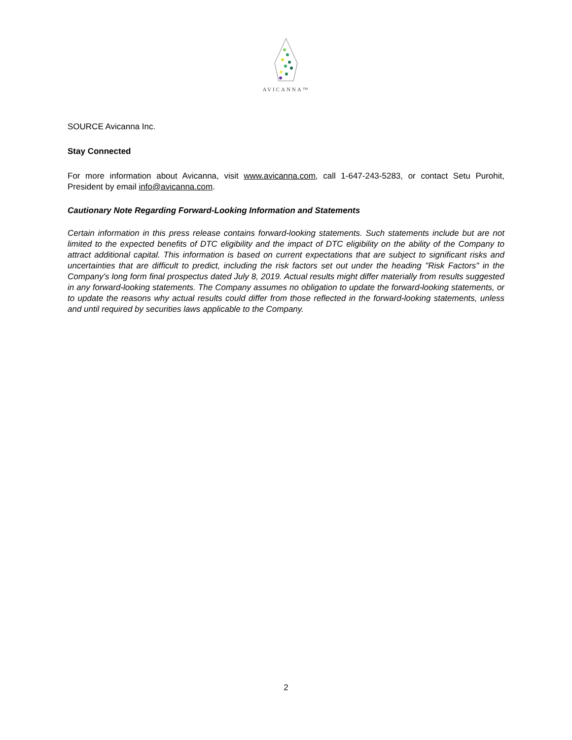AVICANNA™
SOURCE Avicanna Inc.
Stay Connected
For more information about Avicanna, visit www.avicanna.com, call 1-647-243-5283, or contact Setu Purohit, President by email info@avicanna.com.
Cautionary Note Regarding Forward-Looking Information and Statements
Certain information in this press release contains forward-looking statements. Such statements include but are not limited to the expected benefits of DTC eligibility and the impact of DTC eligibility on the ability of the Company to attract additional capital. This information is based on current expectations that are subject to significant risks and uncertainties that are difficult to predict, including the risk factors set out under the heading "Risk Factors" in the Company's long form final prospectus dated July 8, 2019. Actual results might differ materially from results suggested in any forward-looking statements. The Company assumes no obligation to update the forward-looking statements, or to update the reasons why actual results could differ from those reflected in the forward-looking statements, unless and until required by securities laws applicable to the Company.
2